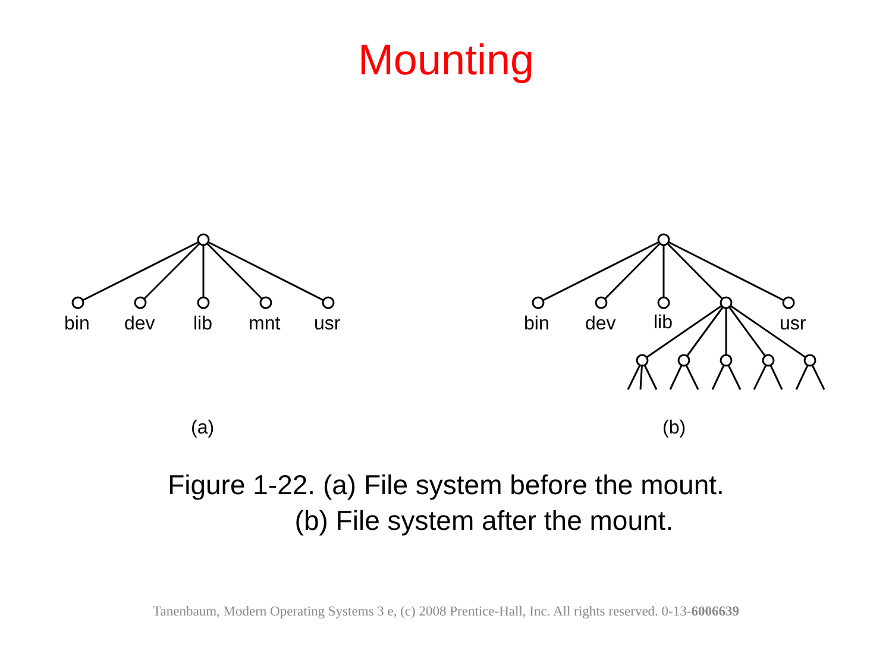Mounting
bin dev lib mnt usr bin dev lib usr
(a) (b)
Figure 1-22. (a) File system before the mount.
(b) File system after the mount.
Tanenbaum, Modern Operating Systems 3 e, (c) 2008 Prentice-Hall, Inc. All rights reserved. 0-13-6006639